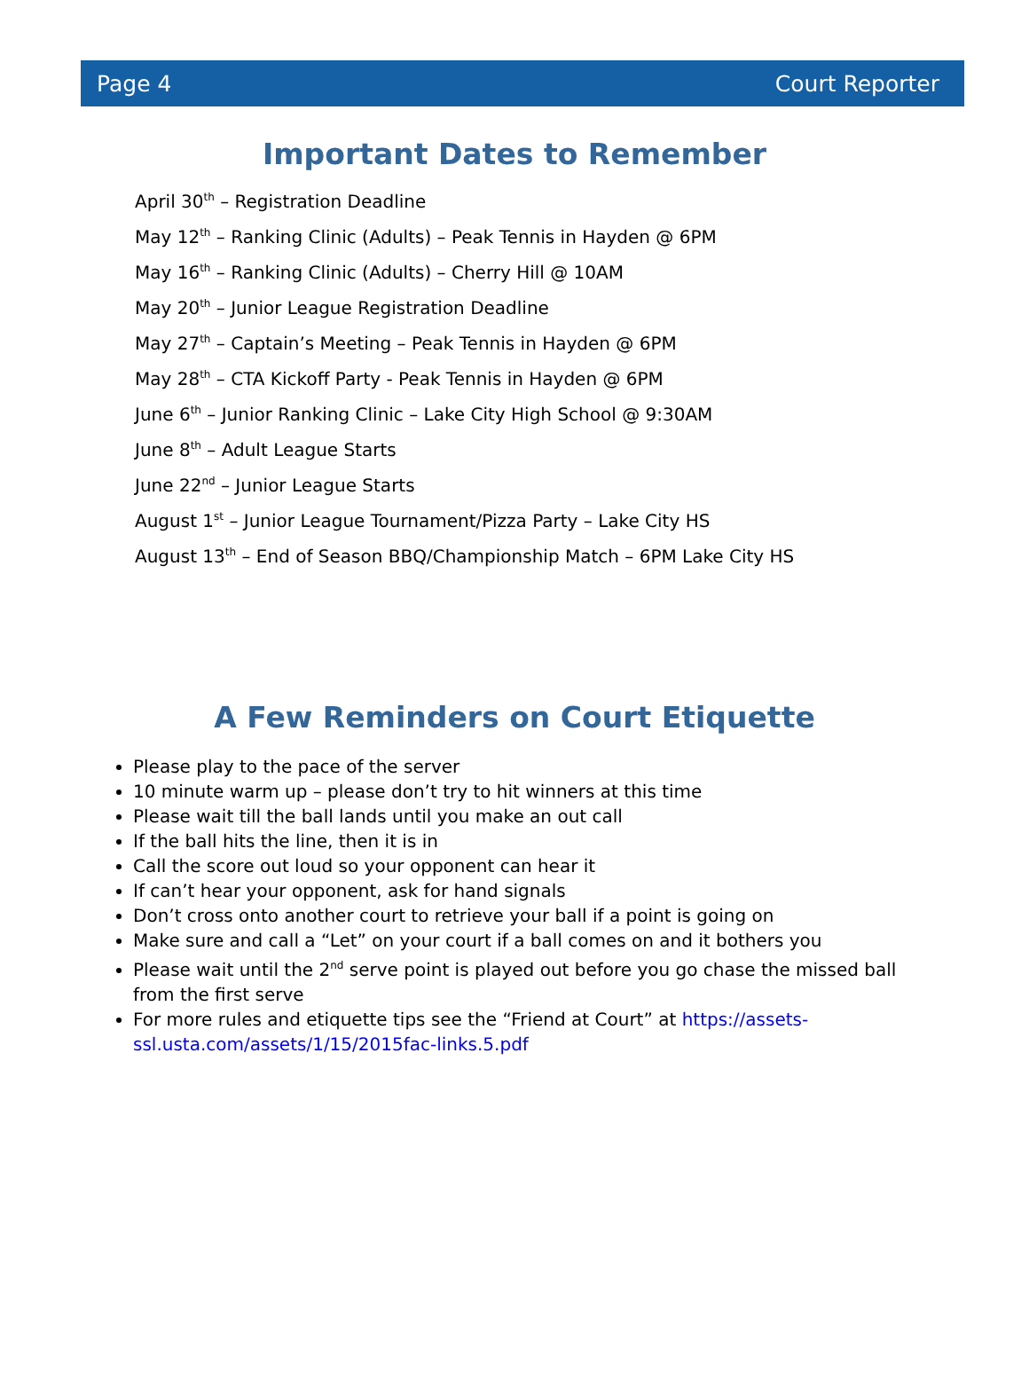Page 4 Court Reporter
Important Dates to Remember
April 30<sup>th</sup> – Registration Deadline
May 12<sup>th</sup> – Ranking Clinic (Adults) – Peak Tennis in Hayden @ 6PM
May 16<sup>th</sup> – Ranking Clinic (Adults) – Cherry Hill @ 10AM
May 20<sup>th</sup> – Junior League Registration Deadline
May 27<sup>th</sup> – Captain’s Meeting – Peak Tennis in Hayden @ 6PM
May 28<sup>th</sup> – CTA Kickoff Party - Peak Tennis in Hayden @ 6PM
June 6<sup>th</sup> – Junior Ranking Clinic – Lake City High School @ 9:30AM
June 8<sup>th</sup> – Adult League Starts
June 22<sup>nd</sup> – Junior League Starts
August 1<sup>st</sup> – Junior League Tournament/Pizza Party – Lake City HS
August 13<sup>th</sup> – End of Season BBQ/Championship Match – 6PM Lake City HS
A Few Reminders on Court Etiquette
Please play to the pace of the server
10 minute warm up – please don’t try to hit winners at this time
Please wait till the ball lands until you make an out call
If the ball hits the line, then it is in
Call the score out loud so your opponent can hear it
If can’t hear your opponent, ask for hand signals
Don’t cross onto another court to retrieve your ball if a point is going on
Make sure and call a “Let” on your court if a ball comes on and it bothers you
Please wait until the 2<sup>nd</sup> serve point is played out before you go chase the missed ball from the first serve
For more rules and etiquette tips see the “Friend at Court” at https://assets-ssl.usta.com/assets/1/15/2015fac-links.5.pdf